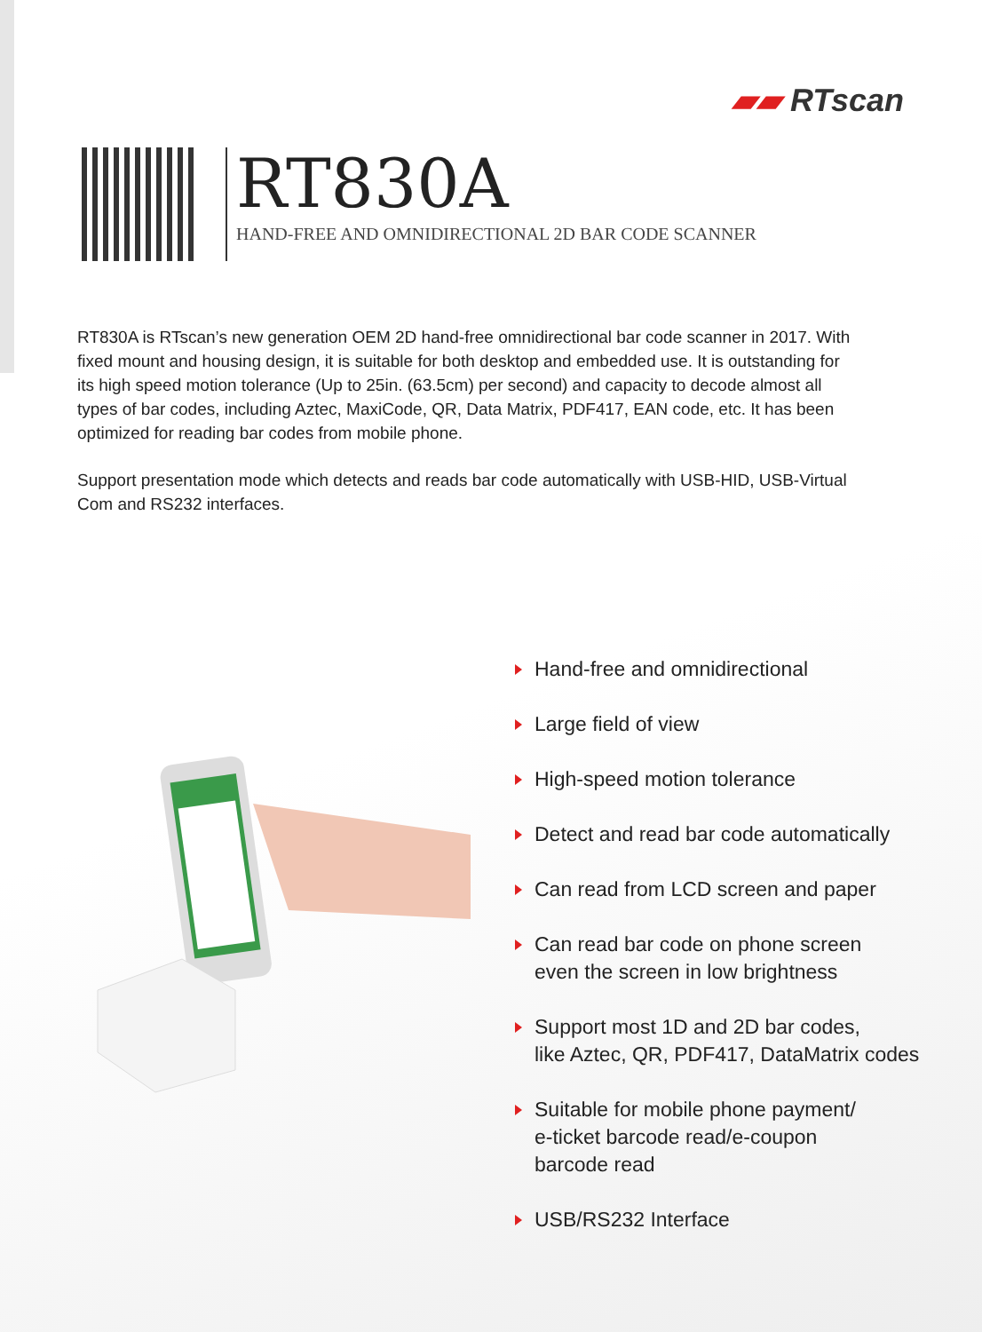▰▰ RTscan
RT830A
HAND-FREE AND OMNIDIRECTIONAL 2D BAR CODE SCANNER
RT830A is RTscan’s new generation OEM 2D hand-free omnidirectional bar code scanner in 2017. With fixed mount and housing design, it is suitable for both desktop and embedded use. It is outstanding for its high speed motion tolerance (Up to 25in. (63.5cm) per second) and capacity to decode almost all types of bar codes, including Aztec, MaxiCode, QR, Data Matrix, PDF417, EAN code, etc. It has been optimized for reading bar codes from mobile phone.
Support presentation mode which detects and reads bar code automatically with USB-HID, USB-Virtual Com and RS232 interfaces.
Hand-free and omnidirectional
Large field of view
High-speed motion tolerance
Detect and read bar code automatically
Can read from LCD screen and paper
Can read bar code on phone screen
even the screen in low brightness
Support most 1D and 2D bar codes,
like Aztec, QR, PDF417, DataMatrix codes
Suitable for mobile phone payment/
e-ticket barcode read/e-coupon
barcode read
USB/RS232 Interface